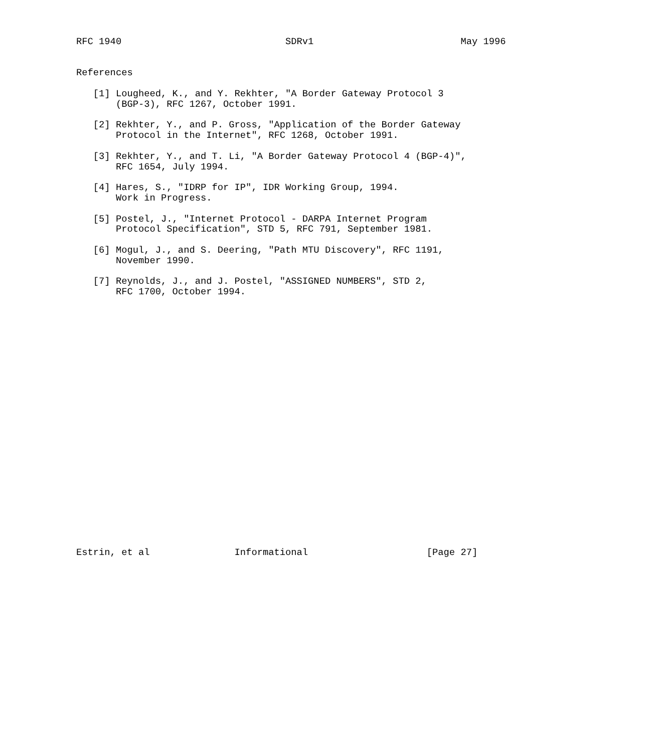RFC 1940                             SDRv1                          May 1996


References

   [1] Lougheed, K., and Y. Rekhter, "A Border Gateway Protocol 3
       (BGP-3), RFC 1267, October 1991.

   [2] Rekhter, Y., and P. Gross, "Application of the Border Gateway
       Protocol in the Internet", RFC 1268, October 1991.

   [3] Rekhter, Y., and T. Li, "A Border Gateway Protocol 4 (BGP-4)",
       RFC 1654, July 1994.

   [4] Hares, S., "IDRP for IP", IDR Working Group, 1994.
       Work in Progress.

   [5] Postel, J., "Internet Protocol - DARPA Internet Program
       Protocol Specification", STD 5, RFC 791, September 1981.

   [6] Mogul, J., and S. Deering, "Path MTU Discovery", RFC 1191,
       November 1990.

   [7] Reynolds, J., and J. Postel, "ASSIGNED NUMBERS", STD 2,
       RFC 1700, October 1994.
























Estrin, et al               Informational                     [Page 27]